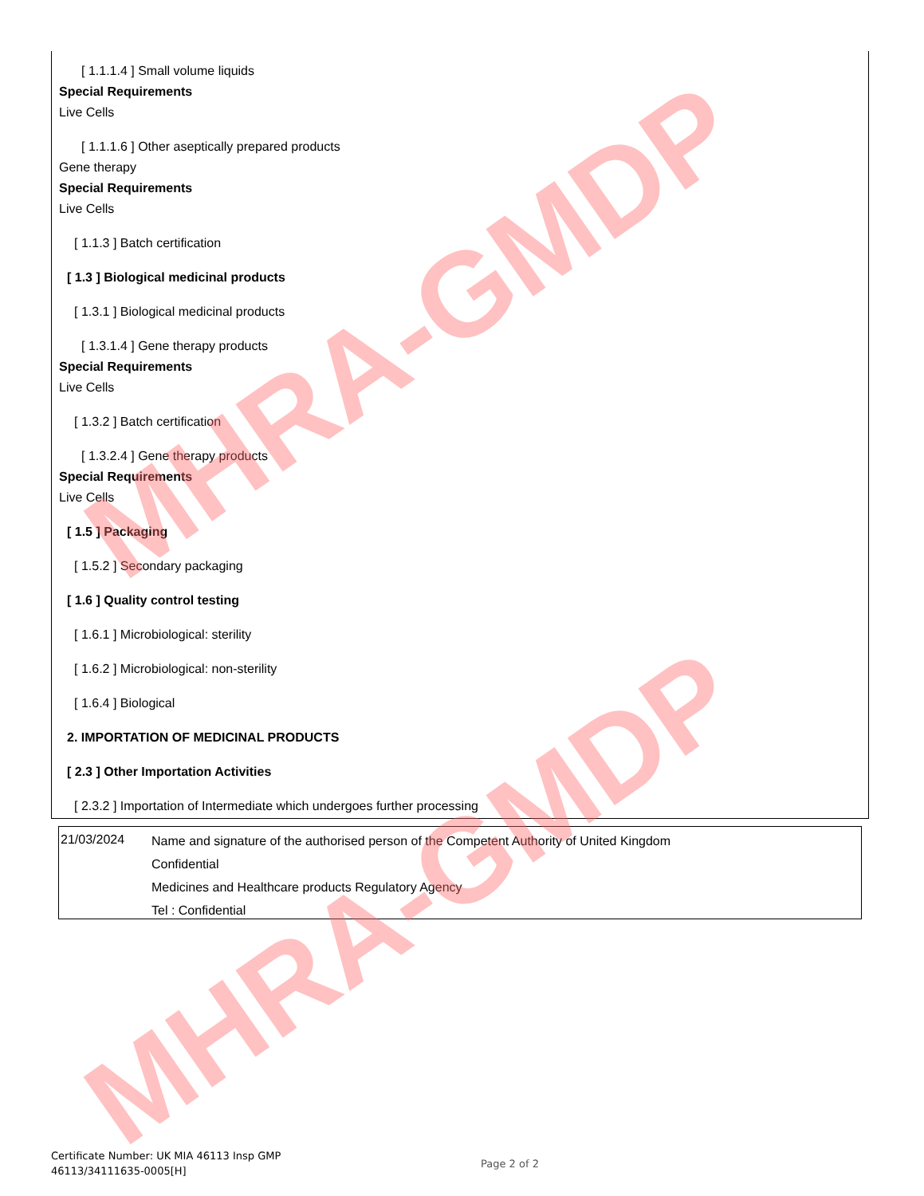[ 1.1.1.4 ] Small volume liquids
Special Requirements
Live Cells
[ 1.1.1.6 ] Other aseptically prepared products
Gene therapy
Special Requirements
Live Cells
[ 1.1.3 ] Batch certification
[ 1.3 ] Biological medicinal products
[ 1.3.1 ] Biological medicinal products
[ 1.3.1.4 ] Gene therapy products
Special Requirements
Live Cells
[ 1.3.2 ] Batch certification
[ 1.3.2.4 ] Gene therapy products
Special Requirements
Live Cells
[ 1.5 ] Packaging
[ 1.5.2 ] Secondary packaging
[ 1.6 ] Quality control testing
[ 1.6.1 ] Microbiological: sterility
[ 1.6.2 ] Microbiological: non-sterility
[ 1.6.4 ] Biological
2. IMPORTATION OF MEDICINAL PRODUCTS
[ 2.3 ] Other Importation Activities
[ 2.3.2 ] Importation of Intermediate which undergoes further processing
21/03/2024
Name and signature of the authorised person of the Competent Authority of United Kingdom
Confidential
Medicines and Healthcare products Regulatory Agency
Tel : Confidential
Certificate Number: UK MIA 46113 Insp GMP
46113/34111635-0005[H]
Page 2 of 2
MHRA-GMDP
MHRA-GMDP